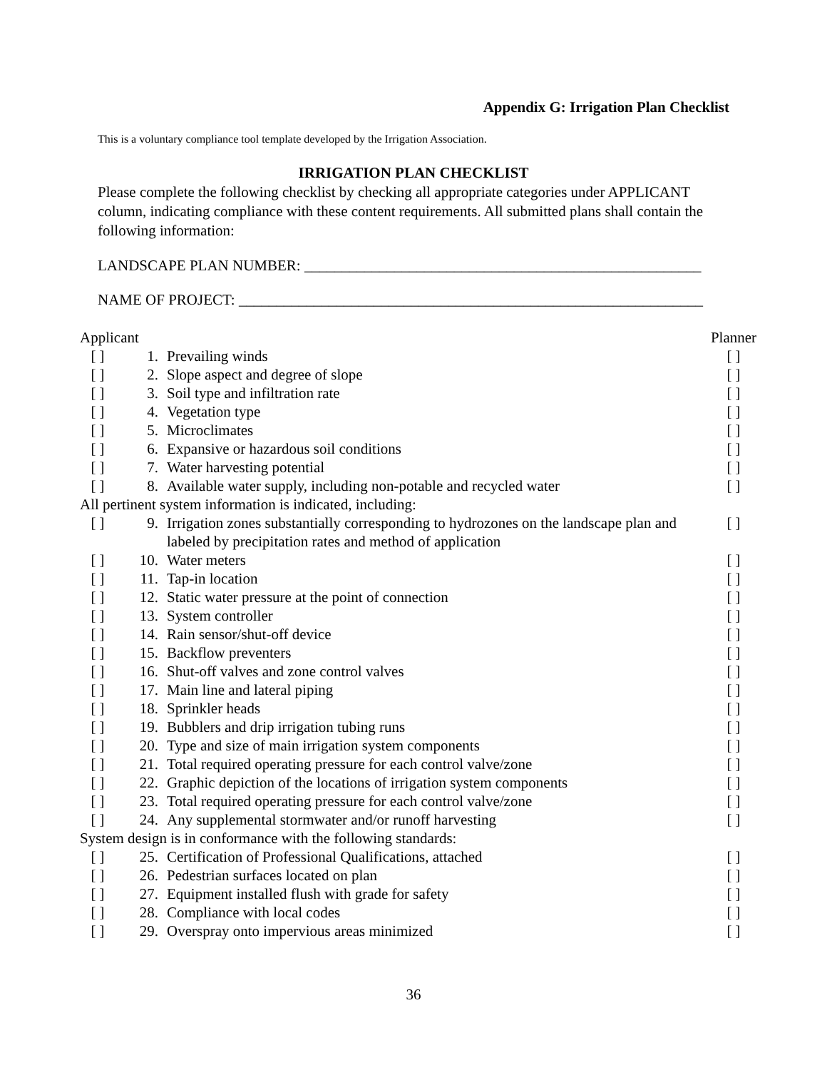Appendix G: Irrigation Plan Checklist
This is a voluntary compliance tool template developed by the Irrigation Association.
IRRIGATION PLAN CHECKLIST
Please complete the following checklist by checking all appropriate categories under APPLICANT column, indicating compliance with these content requirements. All submitted plans shall contain the following information:
LANDSCAPE PLAN NUMBER: _____________________________________________________
NAME OF PROJECT: ______________________________________________________________
| Applicant | | | Planner |
| --- | --- | --- | --- |
| [ ] | 1. | Prevailing winds | [ ] |
| [ ] | 2. | Slope aspect and degree of slope | [ ] |
| [ ] | 3. | Soil type and infiltration rate | [ ] |
| [ ] | 4. | Vegetation type | [ ] |
| [ ] | 5. | Microclimates | [ ] |
| [ ] | 6. | Expansive or hazardous soil conditions | [ ] |
| [ ] | 7. | Water harvesting potential | [ ] |
| [ ] | 8. | Available water supply, including non-potable and recycled water | [ ] |
| All pertinent system information is indicated, including: | | | |
| [ ] | 9. | Irrigation zones substantially corresponding to hydrozones on the landscape plan and labeled by precipitation rates and method of application | [ ] |
| [ ] | 10. | Water meters | [ ] |
| [ ] | 11. | Tap-in location | [ ] |
| [ ] | 12. | Static water pressure at the point of connection | [ ] |
| [ ] | 13. | System controller | [ ] |
| [ ] | 14. | Rain sensor/shut-off device | [ ] |
| [ ] | 15. | Backflow preventers | [ ] |
| [ ] | 16. | Shut-off valves and zone control valves | [ ] |
| [ ] | 17. | Main line and lateral piping | [ ] |
| [ ] | 18. | Sprinkler heads | [ ] |
| [ ] | 19. | Bubblers and drip irrigation tubing runs | [ ] |
| [ ] | 20. | Type and size of main irrigation system components | [ ] |
| [ ] | 21. | Total required operating pressure for each control valve/zone | [ ] |
| [ ] | 22. | Graphic depiction of the locations of irrigation system components | [ ] |
| [ ] | 23. | Total required operating pressure for each control valve/zone | [ ] |
| [ ] | 24. | Any supplemental stormwater and/or runoff harvesting | [ ] |
| System design is in conformance with the following standards: | | | |
| [ ] | 25. | Certification of Professional Qualifications, attached | [ ] |
| [ ] | 26. | Pedestrian surfaces located on plan | [ ] |
| [ ] | 27. | Equipment installed flush with grade for safety | [ ] |
| [ ] | 28. | Compliance with local codes | [ ] |
| [ ] | 29. | Overspray onto impervious areas minimized | [ ] |
36